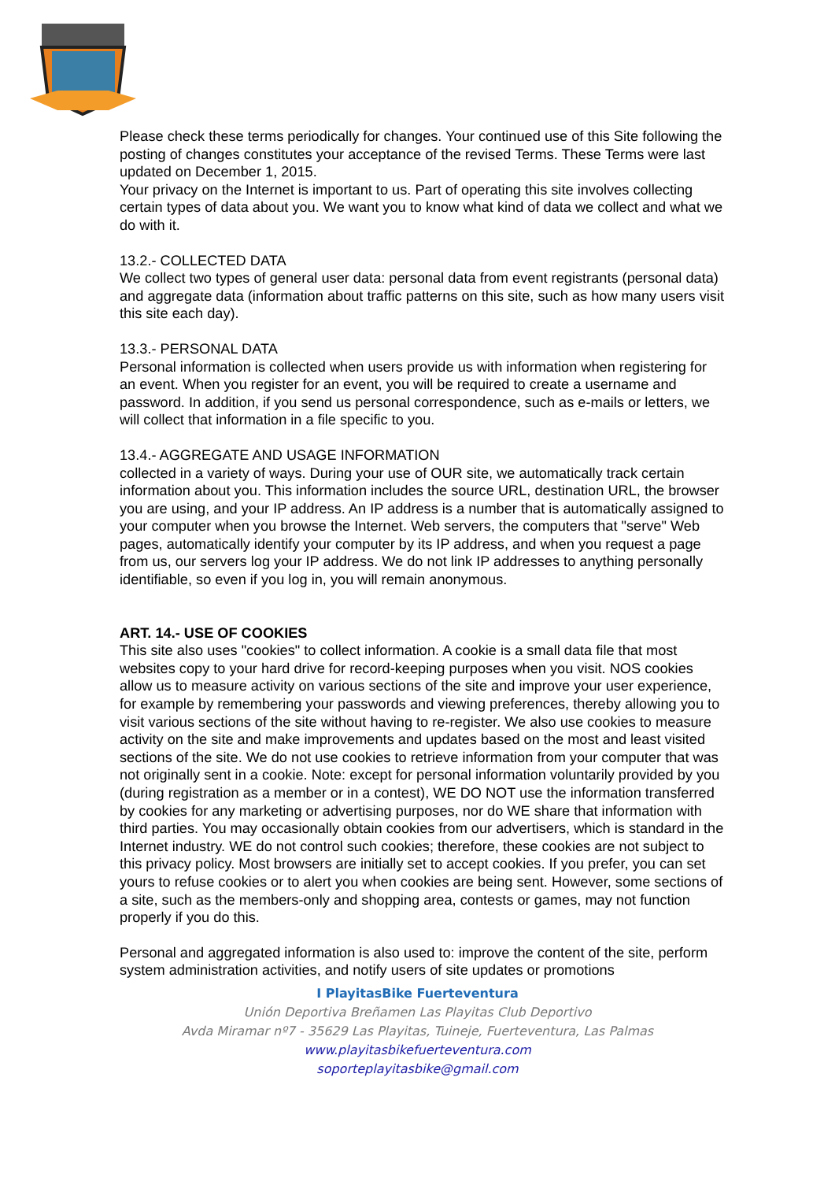Please check these terms periodically for changes. Your continued use of this Site following the posting of changes constitutes your acceptance of the revised Terms. These Terms were last updated on December 1, 2015.
Your privacy on the Internet is important to us. Part of operating this site involves collecting certain types of data about you. We want you to know what kind of data we collect and what we do with it.
13.2.- COLLECTED DATA
We collect two types of general user data: personal data from event registrants (personal data) and aggregate data (information about traffic patterns on this site, such as how many users visit this site each day).
13.3.- PERSONAL DATA
Personal information is collected when users provide us with information when registering for an event. When you register for an event, you will be required to create a username and password. In addition, if you send us personal correspondence, such as e-mails or letters, we will collect that information in a file specific to you.
13.4.- AGGREGATE AND USAGE INFORMATION
collected in a variety of ways. During your use of OUR site, we automatically track certain information about you. This information includes the source URL, destination URL, the browser you are using, and your IP address. An IP address is a number that is automatically assigned to your computer when you browse the Internet. Web servers, the computers that "serve" Web pages, automatically identify your computer by its IP address, and when you request a page from us, our servers log your IP address. We do not link IP addresses to anything personally identifiable, so even if you log in, you will remain anonymous.
ART. 14.- USE OF COOKIES
This site also uses "cookies" to collect information. A cookie is a small data file that most websites copy to your hard drive for record-keeping purposes when you visit. NOS cookies allow us to measure activity on various sections of the site and improve your user experience, for example by remembering your passwords and viewing preferences, thereby allowing you to visit various sections of the site without having to re-register. We also use cookies to measure activity on the site and make improvements and updates based on the most and least visited sections of the site. We do not use cookies to retrieve information from your computer that was not originally sent in a cookie. Note: except for personal information voluntarily provided by you (during registration as a member or in a contest), WE DO NOT use the information transferred by cookies for any marketing or advertising purposes, nor do WE share that information with third parties. You may occasionally obtain cookies from our advertisers, which is standard in the Internet industry. WE do not control such cookies; therefore, these cookies are not subject to this privacy policy. Most browsers are initially set to accept cookies. If you prefer, you can set yours to refuse cookies or to alert you when cookies are being sent. However, some sections of a site, such as the members-only and shopping area, contests or games, may not function properly if you do this.
Personal and aggregated information is also used to: improve the content of the site, perform system administration activities, and notify users of site updates or promotions
I PlayitasBike Fuerteventura
Unión Deportiva Breñamen Las Playitas Club Deportivo
Avda Miramar nº7 - 35629 Las Playitas, Tuineje, Fuerteventura, Las Palmas
www.playitasbikefuerteventura.com
soporteplayitasbike@gmail.com